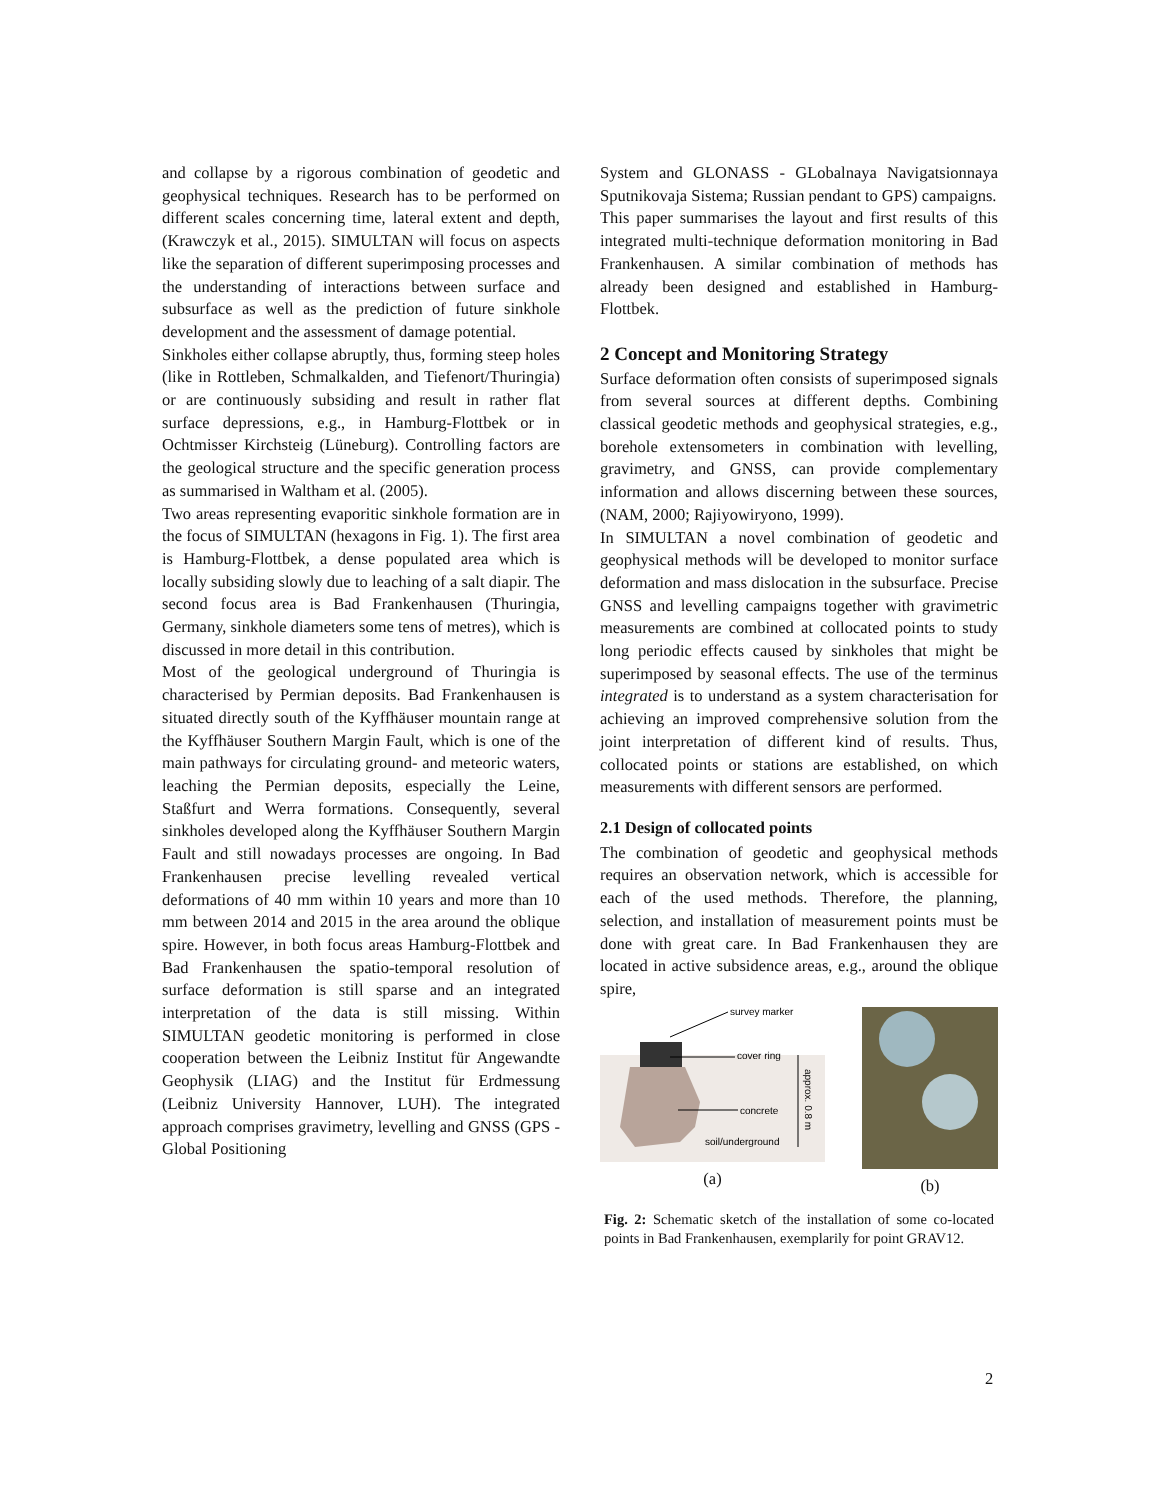and collapse by a rigorous combination of geodetic and geophysical techniques. Research has to be performed on different scales concerning time, lateral extent and depth, (Krawczyk et al., 2015). SIMULTAN will focus on aspects like the separation of different superimposing processes and the understanding of interactions between surface and subsurface as well as the prediction of future sinkhole development and the assessment of damage potential.
Sinkholes either collapse abruptly, thus, forming steep holes (like in Rottleben, Schmalkalden, and Tiefenort/Thuringia) or are continuously subsiding and result in rather flat surface depressions, e.g., in Hamburg-Flottbek or in Ochtmisser Kirchsteig (Lüneburg). Controlling factors are the geological structure and the specific generation process as summarised in Waltham et al. (2005).
Two areas representing evaporitic sinkhole formation are in the focus of SIMULTAN (hexagons in Fig. 1). The first area is Hamburg-Flottbek, a dense populated area which is locally subsiding slowly due to leaching of a salt diapir. The second focus area is Bad Frankenhausen (Thuringia, Germany, sinkhole diameters some tens of metres), which is discussed in more detail in this contribution.
Most of the geological underground of Thuringia is characterised by Permian deposits. Bad Frankenhausen is situated directly south of the Kyffhäuser mountain range at the Kyffhäuser Southern Margin Fault, which is one of the main pathways for circulating ground- and meteoric waters, leaching the Permian deposits, especially the Leine, Staßfurt and Werra formations. Consequently, several sinkholes developed along the Kyffhäuser Southern Margin Fault and still nowadays processes are ongoing. In Bad Frankenhausen precise levelling revealed vertical deformations of 40 mm within 10 years and more than 10 mm between 2014 and 2015 in the area around the oblique spire. However, in both focus areas Hamburg-Flottbek and Bad Frankenhausen the spatio-temporal resolution of surface deformation is still sparse and an integrated interpretation of the data is still missing. Within SIMULTAN geodetic monitoring is performed in close cooperation between the Leibniz Institut für Angewandte Geophysik (LIAG) and the Institut für Erdmessung (Leibniz University Hannover, LUH). The integrated approach comprises gravimetry, levelling and GNSS (GPS - Global Positioning
System and GLONASS - GLobalnaya Navigatsionnaya Sputnikovaja Sistema; Russian pendant to GPS) campaigns.
This paper summarises the layout and first results of this integrated multi-technique deformation monitoring in Bad Frankenhausen. A similar combination of methods has already been designed and established in Hamburg-Flottbek.
2 Concept and Monitoring Strategy
Surface deformation often consists of superimposed signals from several sources at different depths. Combining classical geodetic methods and geophysical strategies, e.g., borehole extensometers in combination with levelling, gravimetry, and GNSS, can provide complementary information and allows discerning between these sources, (NAM, 2000; Rajiyowiryono, 1999).
In SIMULTAN a novel combination of geodetic and geophysical methods will be developed to monitor surface deformation and mass dislocation in the subsurface. Precise GNSS and levelling campaigns together with gravimetric measurements are combined at collocated points to study long periodic effects caused by sinkholes that might be superimposed by seasonal effects. The use of the terminus integrated is to understand as a system characterisation for achieving an improved comprehensive solution from the joint interpretation of different kind of results. Thus, collocated points or stations are established, on which measurements with different sensors are performed.
2.1 Design of collocated points
The combination of geodetic and geophysical methods requires an observation network, which is accessible for each of the used methods. Therefore, the planning, selection, and installation of measurement points must be done with great care. In Bad Frankenhausen they are located in active subsidence areas, e.g., around the oblique spire,
survey marker
cover ring
concrete
soil/underground
approx. 0.8 m
(a)
(b)
Fig. 2: Schematic sketch of the installation of some co-located points in Bad Frankenhausen, exemplarily for point GRAV12.
2